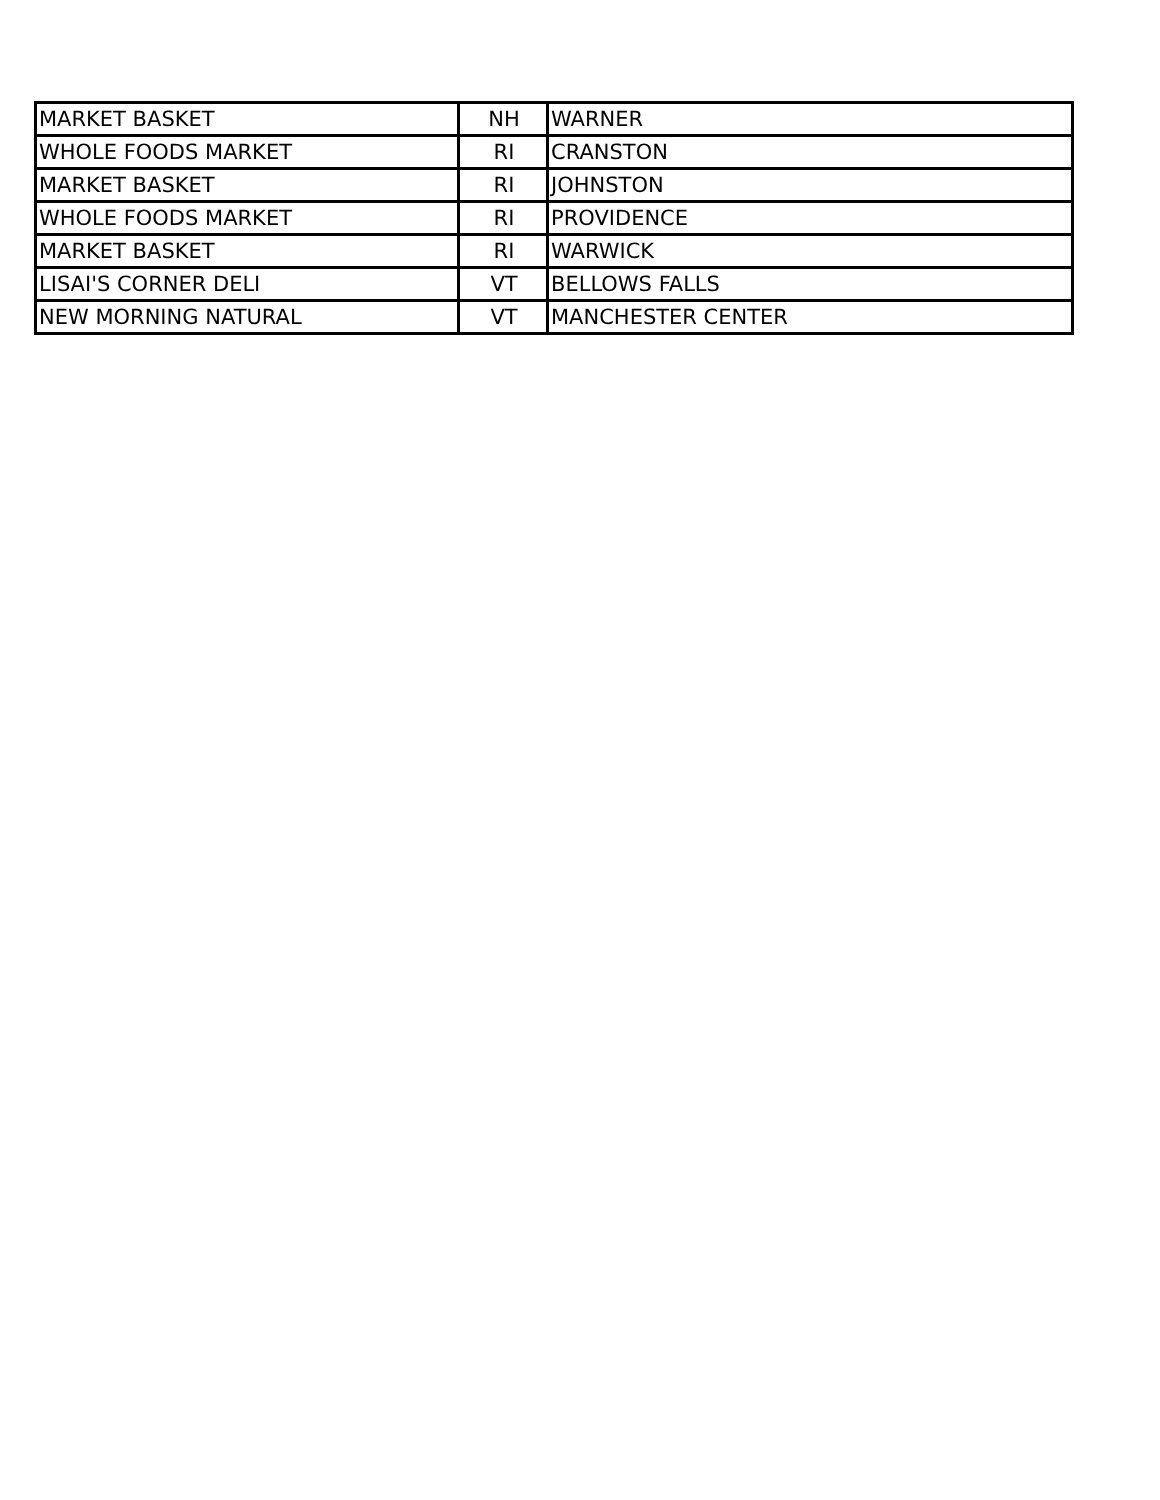| MARKET BASKET | NH | WARNER |
| WHOLE FOODS MARKET | RI | CRANSTON |
| MARKET BASKET | RI | JOHNSTON |
| WHOLE FOODS MARKET | RI | PROVIDENCE |
| MARKET BASKET | RI | WARWICK |
| LISAI'S CORNER DELI | VT | BELLOWS FALLS |
| NEW MORNING NATURAL | VT | MANCHESTER CENTER |